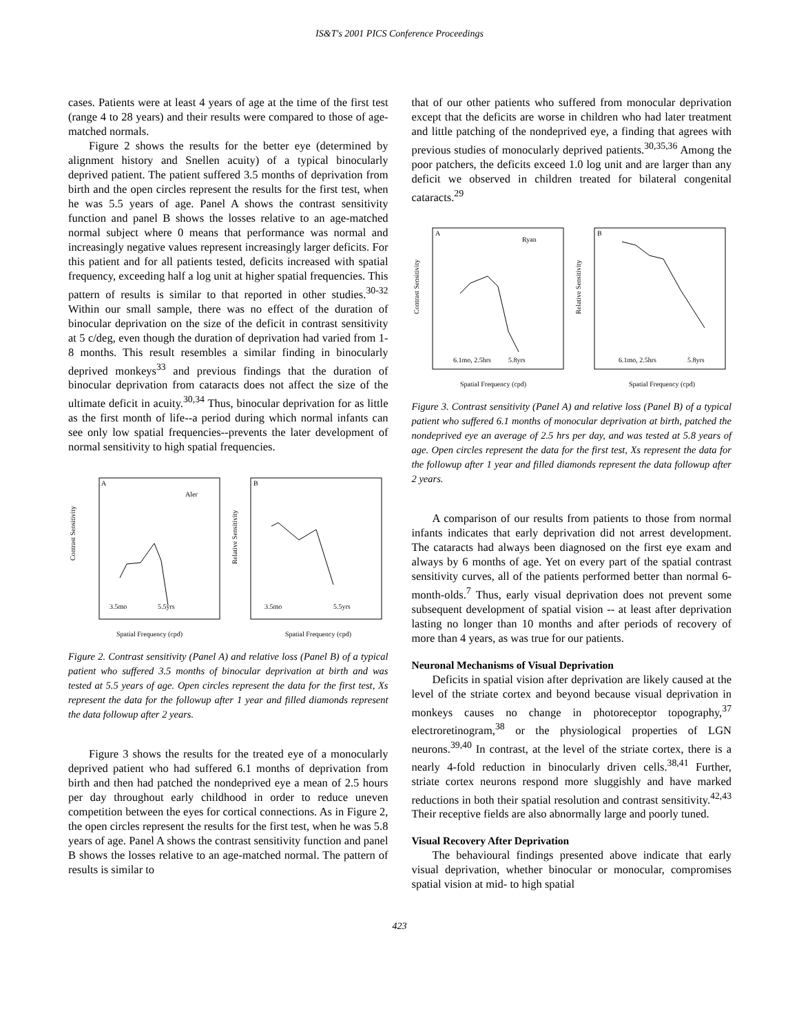IS&T's 2001 PICS Conference Proceedings
cases. Patients were at least 4 years of age at the time of the first test (range 4 to 28 years) and their results were compared to those of age-matched normals.
Figure 2 shows the results for the better eye (determined by alignment history and Snellen acuity) of a typical binocularly deprived patient. The patient suffered 3.5 months of deprivation from birth and the open circles represent the results for the first test, when he was 5.5 years of age. Panel A shows the contrast sensitivity function and panel B shows the losses relative to an age-matched normal subject where 0 means that performance was normal and increasingly negative values represent increasingly larger deficits. For this patient and for all patients tested, deficits increased with spatial frequency, exceeding half a log unit at higher spatial frequencies. This pattern of results is similar to that reported in other studies.<sup>30-32</sup> Within our small sample, there was no effect of the duration of binocular deprivation on the size of the deficit in contrast sensitivity at 5 c/deg, even though the duration of deprivation had varied from 1-8 months. This result resembles a similar finding in binocularly deprived monkeys<sup>33</sup> and previous findings that the duration of binocular deprivation from cataracts does not affect the size of the ultimate deficit in acuity.<sup>30,34</sup> Thus, binocular deprivation for as little as the first month of life--a period during which normal infants can see only low spatial frequencies--prevents the later development of normal sensitivity to high spatial frequencies.
A
Aler
Contrast Sensitivity
3.5mo
5.5yrs
Spatial Frequency (cpd)
B
Relative Sensitivity
3.5mo
5.5yrs
Spatial Frequency (cpd)
Figure 2. Contrast sensitivity (Panel A) and relative loss (Panel B) of a typical patient who suffered 3.5 months of binocular deprivation at birth and was tested at 5.5 years of age. Open circles represent the data for the first test, Xs represent the data for the followup after 1 year and filled diamonds represent the data followup after 2 years.
Figure 3 shows the results for the treated eye of a monocularly deprived patient who had suffered 6.1 months of deprivation from birth and then had patched the nondeprived eye a mean of 2.5 hours per day throughout early childhood in order to reduce uneven competition between the eyes for cortical connections. As in Figure 2, the open circles represent the results for the first test, when he was 5.8 years of age. Panel A shows the contrast sensitivity function and panel B shows the losses relative to an age-matched normal. The pattern of results is similar to
that of our other patients who suffered from monocular deprivation except that the deficits are worse in children who had later treatment and little patching of the nondeprived eye, a finding that agrees with previous studies of monocularly deprived patients.<sup>30,35,36</sup> Among the poor patchers, the deficits exceed 1.0 log unit and are larger than any deficit we observed in children treated for bilateral congenital cataracts.<sup>29</sup>
A
Ryan
Contrast Sensitivity
6.1mo, 2.5hrs
5.8yrs
Spatial Frequency (cpd)
B
Relative Sensitivity
6.1mo, 2.5hrs
5.8yrs
Spatial Frequency (cpd)
Figure 3. Contrast sensitivity (Panel A) and relative loss (Panel B) of a typical patient who suffered 6.1 months of monocular deprivation at birth, patched the nondeprived eye an average of 2.5 hrs per day, and was tested at 5.8 years of age. Open circles represent the data for the first test, Xs represent the data for the followup after 1 year and filled diamonds represent the data followup after 2 years.
A comparison of our results from patients to those from normal infants indicates that early deprivation did not arrest development. The cataracts had always been diagnosed on the first eye exam and always by 6 months of age. Yet on every part of the spatial contrast sensitivity curves, all of the patients performed better than normal 6-month-olds.<sup>7</sup> Thus, early visual deprivation does not prevent some subsequent development of spatial vision -- at least after deprivation lasting no longer than 10 months and after periods of recovery of more than 4 years, as was true for our patients.
Neuronal Mechanisms of Visual Deprivation
Deficits in spatial vision after deprivation are likely caused at the level of the striate cortex and beyond because visual deprivation in monkeys causes no change in photoreceptor topography,<sup>37</sup> electroretinogram,<sup>38</sup> or the physiological properties of LGN neurons.<sup>39,40</sup> In contrast, at the level of the striate cortex, there is a nearly 4-fold reduction in binocularly driven cells.<sup>38,41</sup> Further, striate cortex neurons respond more sluggishly and have marked reductions in both their spatial resolution and contrast sensitivity.<sup>42,43</sup> Their receptive fields are also abnormally large and poorly tuned.
Visual Recovery After Deprivation
The behavioural findings presented above indicate that early visual deprivation, whether binocular or monocular, compromises spatial vision at mid- to high spatial
423